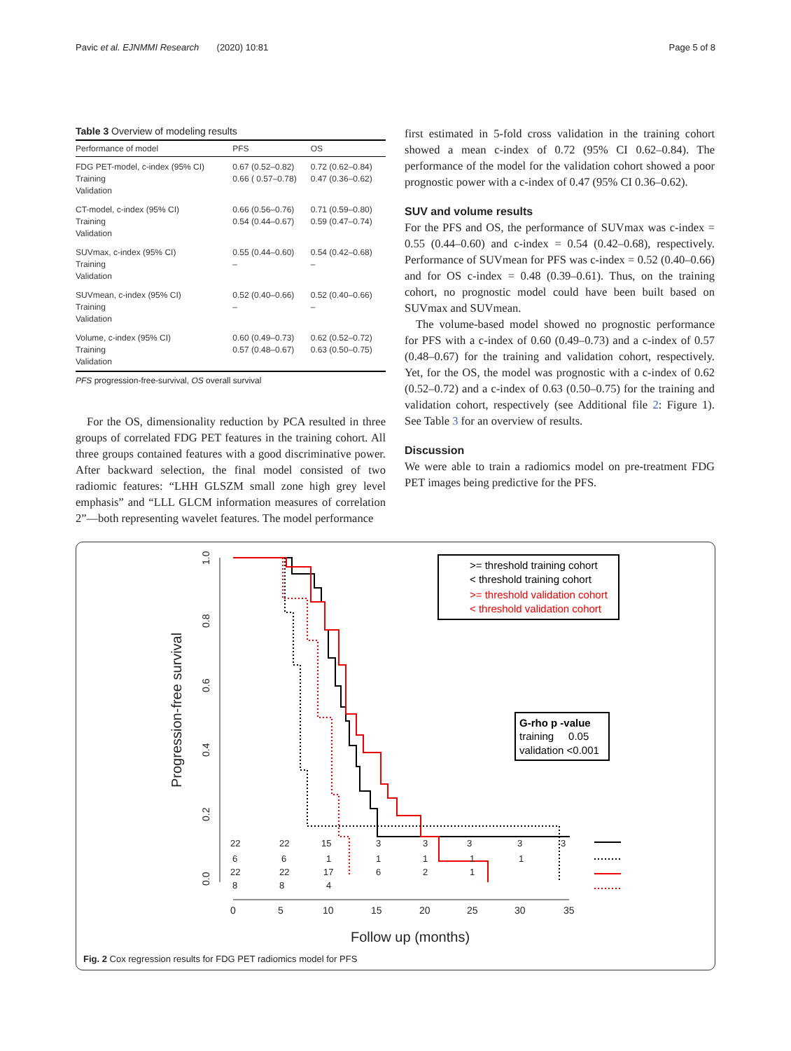Pavic et al. EJNMMI Research (2020) 10:81 Page 5 of 8
Table 3 Overview of modeling results
| Performance of model | PFS | OS |
| --- | --- | --- |
| FDG PET-model, c-index (95% CI) Training Validation | 0.67 (0.52–0.82) 0.66 ( 0.57–0.78) | 0.72 (0.62–0.84) 0.47 (0.36–0.62) |
| CT-model, c-index (95% CI) Training Validation | 0.66 (0.56–0.76) 0.54 (0.44–0.67) | 0.71 (0.59–0.80) 0.59 (0.47–0.74) |
| SUVmax, c-index (95% CI) Training Validation | 0.55 (0.44–0.60) – | 0.54 (0.42–0.68) – |
| SUVmean, c-index (95% CI) Training Validation | 0.52 (0.40–0.66) – | 0.52 (0.40–0.66) – |
| Volume, c-index (95% CI) Training Validation | 0.60 (0.49–0.73) 0.57 (0.48–0.67) | 0.62 (0.52–0.72) 0.63 (0.50–0.75) |
PFS progression-free-survival, OS overall survival
For the OS, dimensionality reduction by PCA resulted in three groups of correlated FDG PET features in the training cohort. All three groups contained features with a good discriminative power. After backward selection, the final model consisted of two radiomic features: “LHH GLSZM small zone high grey level emphasis” and “LLL GLCM information measures of correlation 2”—both representing wavelet features. The model performance
first estimated in 5-fold cross validation in the training cohort showed a mean c-index of 0.72 (95% CI 0.62–0.84). The performance of the model for the validation cohort showed a poor prognostic power with a c-index of 0.47 (95% CI 0.36–0.62).
SUV and volume results
For the PFS and OS, the performance of SUVmax was c-index = 0.55 (0.44–0.60) and c-index = 0.54 (0.42–0.68), respectively. Performance of SUVmean for PFS was c-index = 0.52 (0.40–0.66) and for OS c-index = 0.48 (0.39–0.61). Thus, on the training cohort, no prognostic model could have been built based on SUVmax and SUVmean.
The volume-based model showed no prognostic performance for PFS with a c-index of 0.60 (0.49–0.73) and a c-index of 0.57 (0.48–0.67) for the training and validation cohort, respectively. Yet, for the OS, the model was prognostic with a c-index of 0.62 (0.52–0.72) and a c-index of 0.63 (0.50–0.75) for the training and validation cohort, respectively (see Additional file 2: Figure 1). See Table 3 for an overview of results.
Discussion
We were able to train a radiomics model on pre-treatment FDG PET images being predictive for the PFS.
Progression-free survival
0.0
0.2
0.4
0.6
0.8
1.0
0
5
10
15
20
25
30
35
Follow up (months)
>= threshold training cohort
< threshold training cohort
>= threshold validation cohort
< threshold validation cohort
G-rho p -value
training 0.05
validation <0.001
22
22
15
3
3
3
3
3
6
6
1
1
1
1
1
22
22
17
6
2
1
8
8
4
Fig. 2 Cox regression results for FDG PET radiomics model for PFS